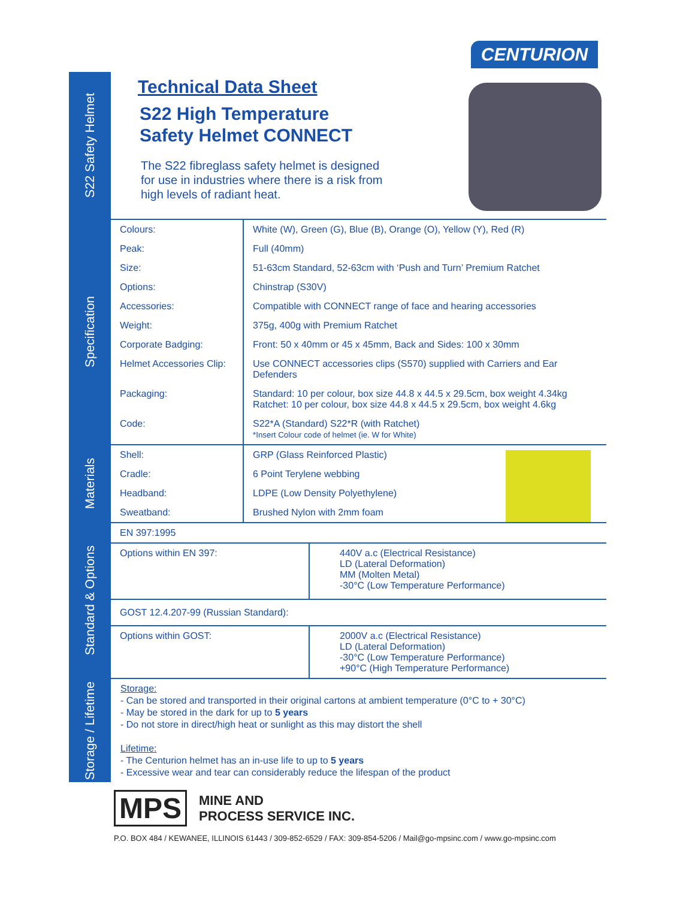CENTURION
S22 Safety Helmet
Technical Data Sheet
S22 High Temperature
Safety Helmet CONNECT
The S22 fibreglass safety helmet is designed for use in industries where there is a risk from high levels of radiant heat.
Specification
| Colours: | White (W), Green (G), Blue (B), Orange (O), Yellow (Y), Red (R) |
| Peak: | Full (40mm) |
| Size: | 51-63cm Standard, 52-63cm with ‘Push and Turn’ Premium Ratchet |
| Options: | Chinstrap (S30V) |
| Accessories: | Compatible with CONNECT range of face and hearing accessories |
| Weight: | 375g, 400g with Premium Ratchet |
| Corporate Badging: | Front: 50 x 40mm or 45 x 45mm, Back and Sides: 100 x 30mm |
| Helmet Accessories Clip: | Use CONNECT accessories clips (S570) supplied with Carriers and Ear Defenders |
| Packaging: | Standard: 10 per colour, box size 44.8 x 44.5 x 29.5cm, box weight 4.34kg Ratchet: 10 per colour, box size 44.8 x 44.5 x 29.5cm, box weight 4.6kg |
| Code: | S22*A (Standard) S22*R (with Ratchet) *Insert Colour code of helmet (ie. W for White) |
Materials
| Shell: | GRP (Glass Reinforced Plastic) |
| Cradle: | 6 Point Terylene webbing |
| Headband: | LDPE (Low Density Polyethylene) |
| Sweatband: | Brushed Nylon with 2mm foam |
Standard & Options
| EN 397:1995 | |
| Options within EN 397: | 440V a.c (Electrical Resistance) LD (Lateral Deformation) MM (Molten Metal) -30°C (Low Temperature Performance) |
| GOST 12.4.207-99 (Russian Standard): | |
| Options within GOST: | 2000V a.c (Electrical Resistance) LD (Lateral Deformation) -30°C (Low Temperature Performance) +90°C (High Temperature Performance) |
Storage / Lifetime
Storage:
- Can be stored and transported in their original cartons at ambient temperature (0°C to + 30°C)
- May be stored in the dark for up to 5 years
- Do not store in direct/high heat or sunlight as this may distort the shell
Lifetime:
- The Centurion helmet has an in-use life to up to 5 years
- Excessive wear and tear can considerably reduce the lifespan of the product
MPS
MINE AND
PROCESS SERVICE INC.
P.O. BOX 484 / KEWANEE, ILLINOIS 61443 / 309-852-6529 / FAX: 309-854-5206 / Mail@go-mpsinc.com / www.go-mpsinc.com